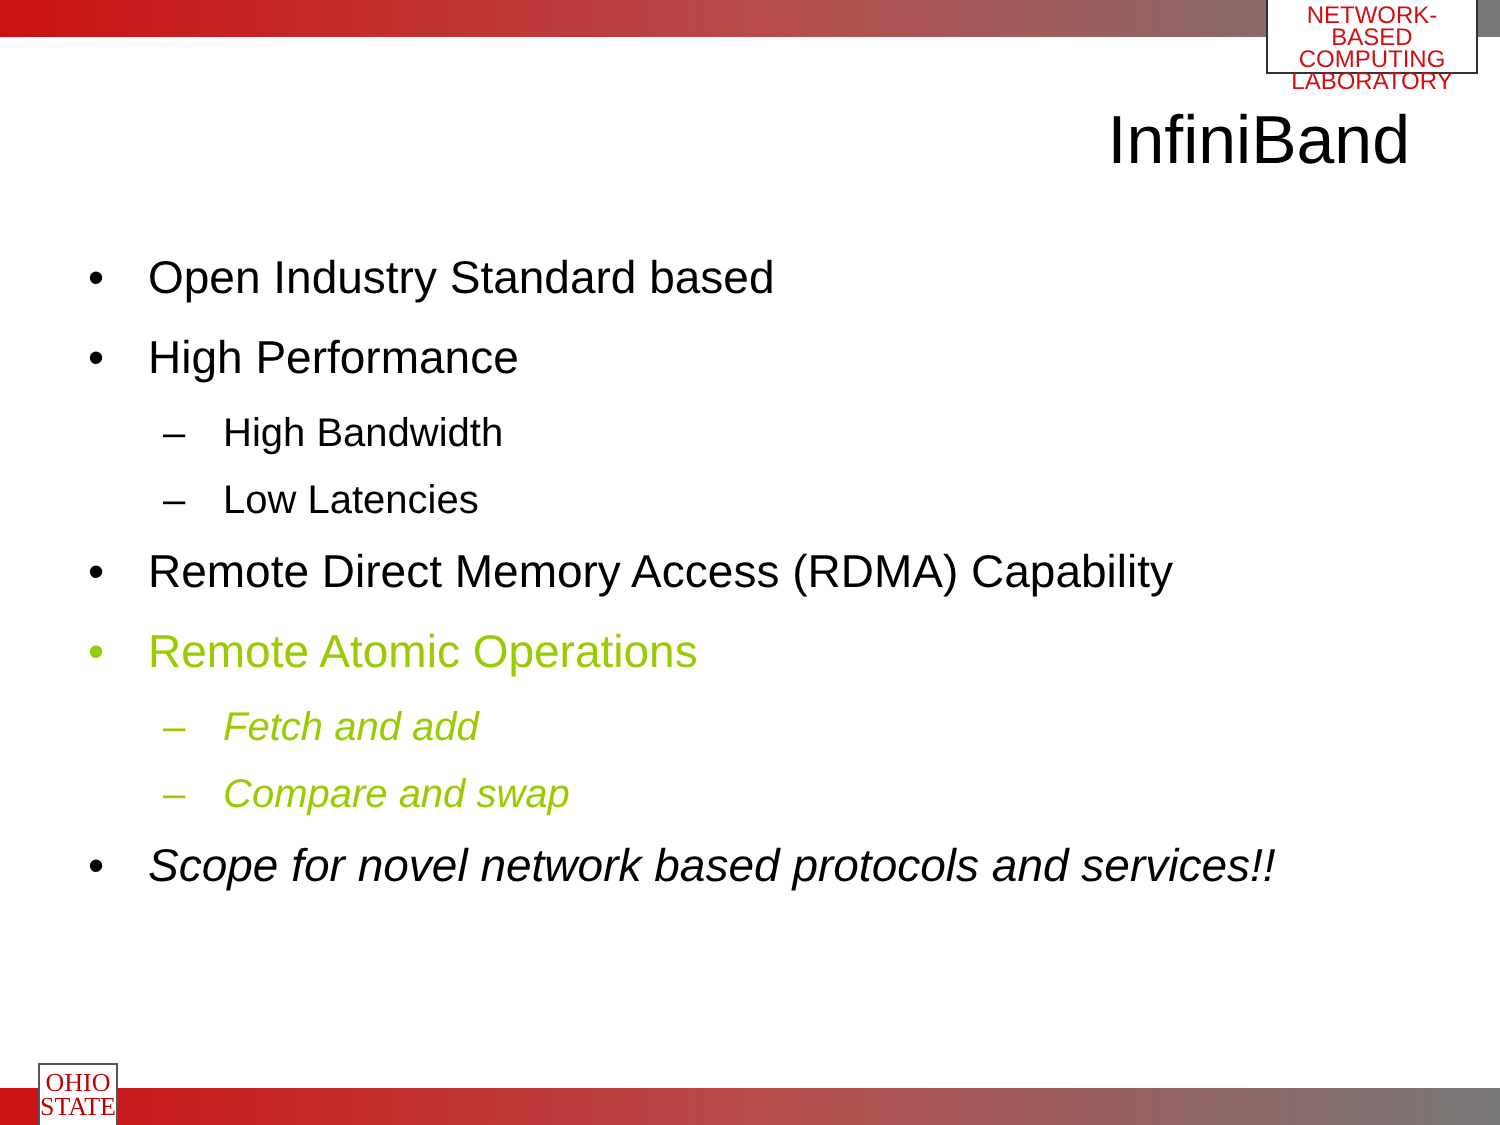NETWORK-BASED
COMPUTING
LABORATORY
OHIO
STATE
InfiniBand
• Open Industry Standard based
• High Performance
– High Bandwidth
– Low Latencies
• Remote Direct Memory Access (RDMA) Capability
• Remote Atomic Operations
– Fetch and add
– Compare and swap
• Scope for novel network based protocols and services!!